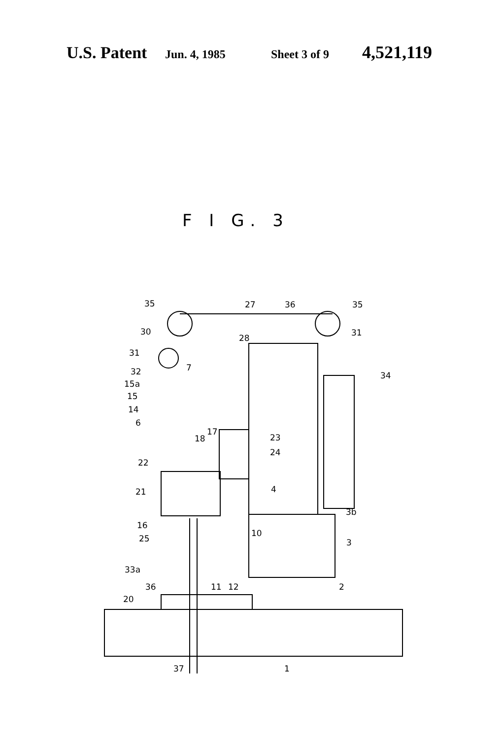U.S. Patent Jun. 4, 1985 Sheet 3 of 9 4,521,119
F I G. 3
35
27
36
35
30
31
28
31
32
7
15a
15
34
14
6
17
18
23
24
22
21
4
3b
16
25
10
3
33a
36
11
12
2
20
37
1